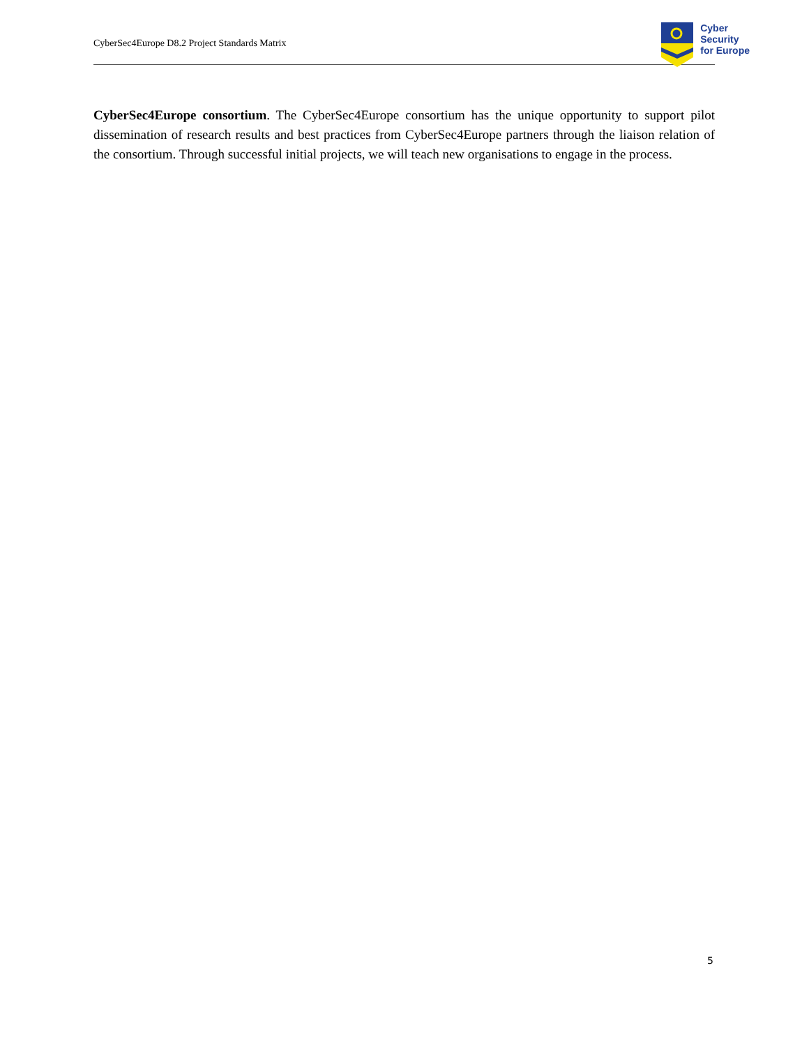CyberSec4Europe D8.2 Project Standards Matrix
Cyber
Security
for Europe
CyberSec4Europe consortium. The CyberSec4Europe consortium has the unique opportunity to support pilot dissemination of research results and best practices from CyberSec4Europe partners through the liaison relation of the consortium. Through successful initial projects, we will teach new organisations to engage in the process.
5